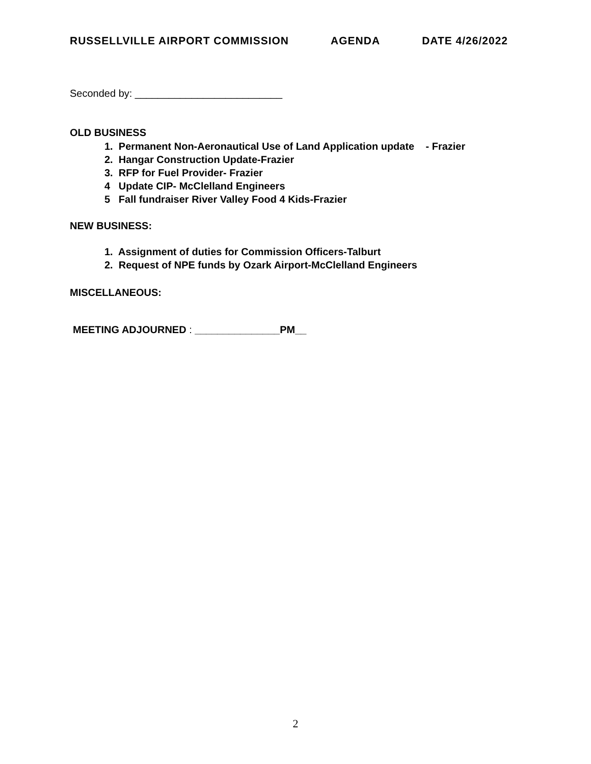RUSSELLVILLE AIRPORT COMMISSION AGENDA DATE 4/26/2022
Seconded by: __________________________
OLD BUSINESS
1. Permanent Non-Aeronautical Use of Land Application update - Frazier
2. Hangar Construction Update-Frazier
3. RFP for Fuel Provider- Frazier
4 Update CIP- McClelland Engineers
5 Fall fundraiser River Valley Food 4 Kids-Frazier
NEW BUSINESS:
1. Assignment of duties for Commission Officers-Talburt
2. Request of NPE funds by Ozark Airport-McClelland Engineers
MISCELLANEOUS:
MEETING ADJOURNED : _______________PM__
2